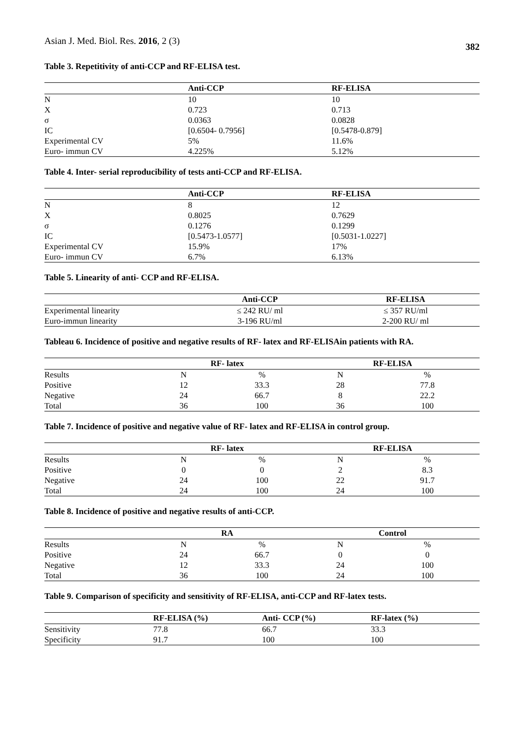Asian J. Med. Biol. Res. 2016, 2 (3) 382
Table 3. Repetitivity of anti-CCP and RF-ELISA test.
| | Anti-CCP | RF-ELISA |
| --- | --- | --- |
| N | 10 | 10 |
| X | 0.723 | 0.713 |
| σ | 0.0363 | 0.0828 |
| IC | [0.6504- 0.7956] | [0.5478-0.879] |
| Experimental CV | 5% | 11.6% |
| Euro- immun CV | 4.225% | 5.12% |
Table 4. Inter- serial reproducibility of tests anti-CCP and RF-ELISA.
| | Anti-CCP | RF-ELISA |
| --- | --- | --- |
| N | 8 | 12 |
| X | 0.8025 | 0.7629 |
| σ | 0.1276 | 0.1299 |
| IC | [0.5473-1.0577] | [0.5031-1.0227] |
| Experimental CV | 15.9% | 17% |
| Euro- immun CV | 6.7% | 6.13% |
Table 5. Linearity of anti- CCP and RF-ELISA.
| | Anti-CCP | RF-ELISA |
| --- | --- | --- |
| Experimental linearity | ≤ 242 RU/ ml | ≤ 357 RU/ml |
| Euro-immun linearity | 3-196 RU/ml | 2-200 RU/ ml |
Tableau 6. Incidence of positive and negative results of RF- latex and RF-ELISAin patients with RA.
| | RF- latex | | RF-ELISA | |
| --- | --- | --- | --- | --- |
| Results | N | % | N | % |
| Positive | 12 | 33.3 | 28 | 77.8 |
| Negative | 24 | 66.7 | 8 | 22.2 |
| Total | 36 | 100 | 36 | 100 |
Table 7. Incidence of positive and negative value of RF- latex and RF-ELISA in control group.
| | RF- latex | | RF-ELISA | |
| --- | --- | --- | --- | --- |
| Results | N | % | N | % |
| Positive | 0 | 0 | 2 | 8.3 |
| Negative | 24 | 100 | 22 | 91.7 |
| Total | 24 | 100 | 24 | 100 |
Table 8. Incidence of positive and negative results of anti-CCP.
| | RA | | Control | |
| --- | --- | --- | --- | --- |
| Results | N | % | N | % |
| Positive | 24 | 66.7 | 0 | 0 |
| Negative | 12 | 33.3 | 24 | 100 |
| Total | 36 | 100 | 24 | 100 |
Table 9. Comparison of specificity and sensitivity of RF-ELISA, anti-CCP and RF-latex tests.
| | RF-ELISA (%) | Anti- CCP (%) | RF-latex (%) |
| --- | --- | --- | --- |
| Sensitivity | 77.8 | 66.7 | 33.3 |
| Specificity | 91.7 | 100 | 100 |